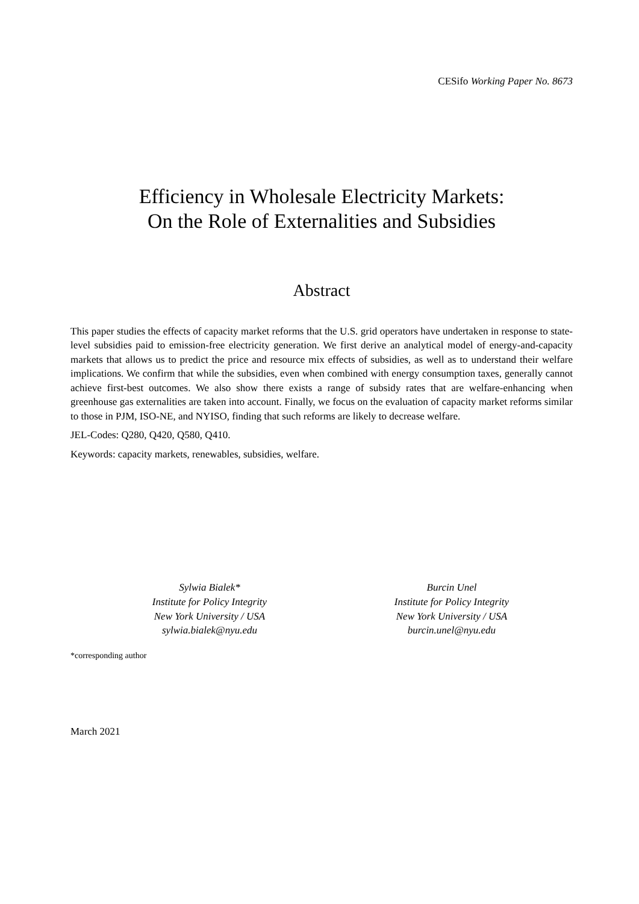CESifo Working Paper No. 8673
Efficiency in Wholesale Electricity Markets:
On the Role of Externalities and Subsidies
Abstract
This paper studies the effects of capacity market reforms that the U.S. grid operators have undertaken in response to state-level subsidies paid to emission-free electricity generation. We first derive an analytical model of energy-and-capacity markets that allows us to predict the price and resource mix effects of subsidies, as well as to understand their welfare implications. We confirm that while the subsidies, even when combined with energy consumption taxes, generally cannot achieve first-best outcomes. We also show there exists a range of subsidy rates that are welfare-enhancing when greenhouse gas externalities are taken into account. Finally, we focus on the evaluation of capacity market reforms similar to those in PJM, ISO-NE, and NYISO, finding that such reforms are likely to decrease welfare.
JEL-Codes: Q280, Q420, Q580, Q410.
Keywords: capacity markets, renewables, subsidies, welfare.
Sylwia Bialek*
Institute for Policy Integrity
New York University / USA
sylwia.bialek@nyu.edu
Burcin Unel
Institute for Policy Integrity
New York University / USA
burcin.unel@nyu.edu
*corresponding author
March 2021